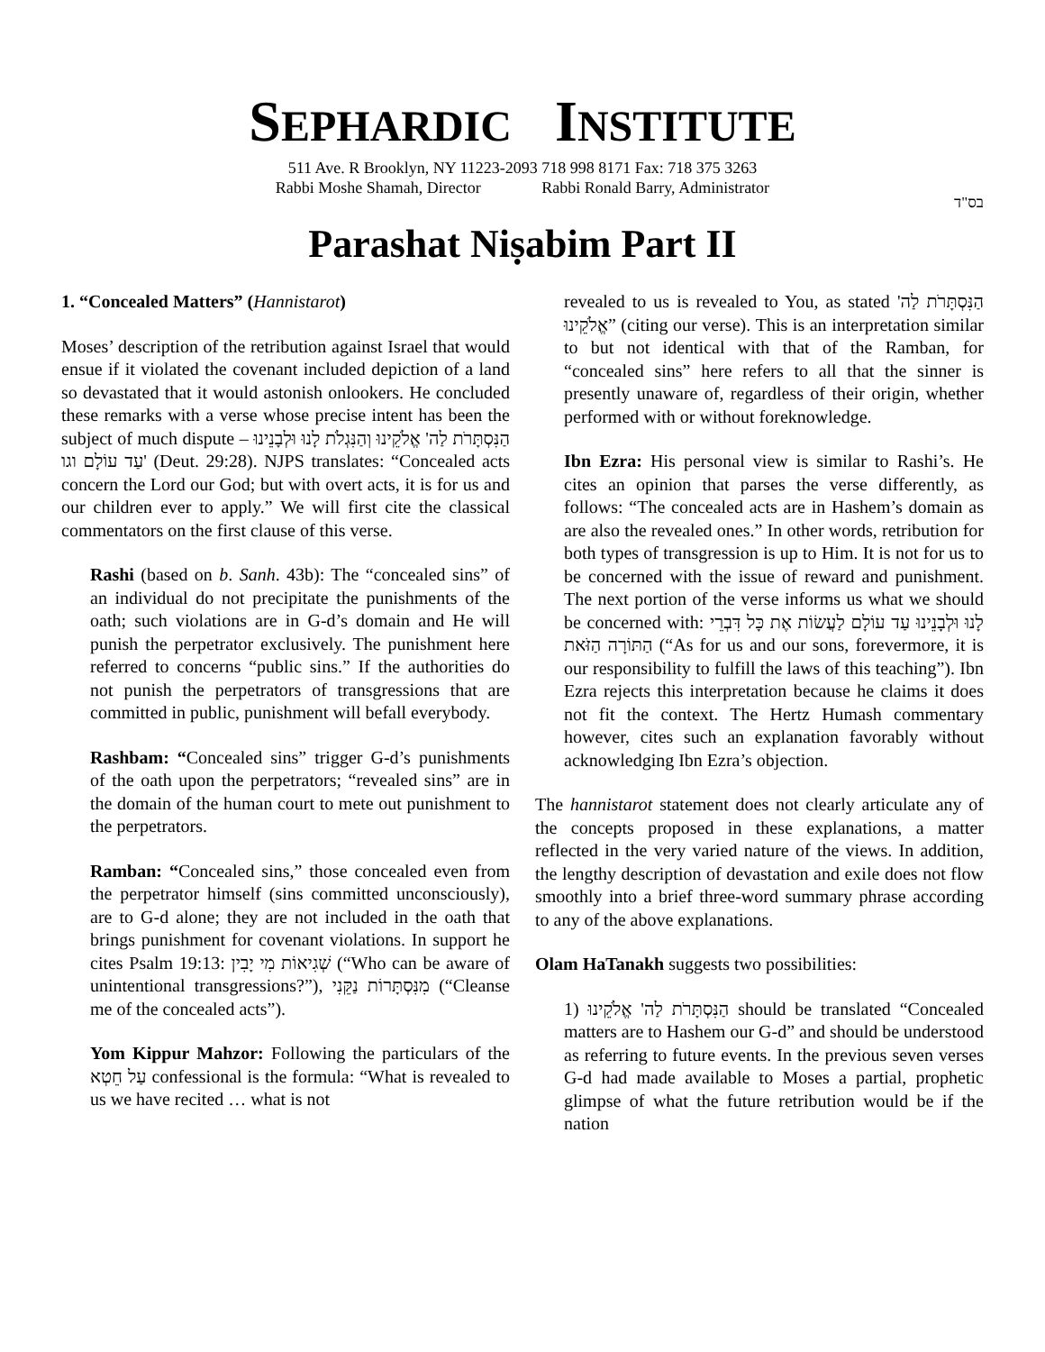SEPHARDIC INSTITUTE
511 Ave. R Brooklyn, NY 11223-2093 718 998 8171 Fax: 718 375 3263
Rabbi Moshe Shamah, Director Rabbi Ronald Barry, Administrator
בס"ד
Parashat Niṣabim Part II
1. “Concealed Matters” (Hannistarot)
Moses’ description of the retribution against Israel that would ensue if it violated the covenant included depiction of a land so devastated that it would astonish onlookers. He concluded these remarks with a verse whose precise intent has been the subject of much dispute – הַנִּסְתָּרֹת לַה' אֱלֹקֵינוּ וְהַנִּגְלֹת לָנוּ וּלְבָנֵינוּ עַד עוֹלָם וגו' (Deut. 29:28). NJPS translates: “Concealed acts concern the Lord our God; but with overt acts, it is for us and our children ever to apply.” We will first cite the classical commentators on the first clause of this verse.
Rashi (based on b. Sanh. 43b): The “concealed sins” of an individual do not precipitate the punishments of the oath; such violations are in G-d’s domain and He will punish the perpetrator exclusively. The punishment here referred to concerns “public sins.” If the authorities do not punish the perpetrators of transgressions that are committed in public, punishment will befall everybody.
Rashbam: “Concealed sins” trigger G-d’s punishments of the oath upon the perpetrators; “revealed sins” are in the domain of the human court to mete out punishment to the perpetrators.
Ramban: “Concealed sins,” those concealed even from the perpetrator himself (sins committed unconsciously), are to G-d alone; they are not included in the oath that brings punishment for covenant violations. In support he cites Psalm 19:13: שְׁגִיאוֹת מִי יָבִין (“Who can be aware of unintentional transgressions?”), מִנִּסְתָּרוֹת נַקֵּנִי (“Cleanse me of the concealed acts”).
Yom Kippur Mahzor: Following the particulars of the עַל חֵטְא confessional is the formula: “What is revealed to us we have recited … what is not
revealed to us is revealed to You, as stated הַנִּסְתָּרֹת לַה' אֱלֹקֵינוּ” (citing our verse). This is an interpretation similar to but not identical with that of the Ramban, for “concealed sins” here refers to all that the sinner is presently unaware of, regardless of their origin, whether performed with or without foreknowledge.
Ibn Ezra: His personal view is similar to Rashi’s. He cites an opinion that parses the verse differently, as follows: “The concealed acts are in Hashem’s domain as are also the revealed ones.” In other words, retribution for both types of transgression is up to Him. It is not for us to be concerned with the issue of reward and punishment. The next portion of the verse informs us what we should be concerned with: לָנוּ וּלְבָנֵינוּ עַד עוֹלָם לַעֲשׂוֹת אֶת כָּל דִּבְרֵי הַתּוֹרָה הַזֹּאת (“As for us and our sons, forevermore, it is our responsibility to fulfill the laws of this teaching”). Ibn Ezra rejects this interpretation because he claims it does not fit the context. The Hertz Humash commentary however, cites such an explanation favorably without acknowledging Ibn Ezra’s objection.
The hannistarot statement does not clearly articulate any of the concepts proposed in these explanations, a matter reflected in the very varied nature of the views. In addition, the lengthy description of devastation and exile does not flow smoothly into a brief three-word summary phrase according to any of the above explanations.
Olam HaTanakh suggests two possibilities:
1) הַנִּסְתָּרֹת לַה' אֱלֹקֵינוּ should be translated “Concealed matters are to Hashem our G-d” and should be understood as referring to future events. In the previous seven verses G-d had made available to Moses a partial, prophetic glimpse of what the future retribution would be if the nation